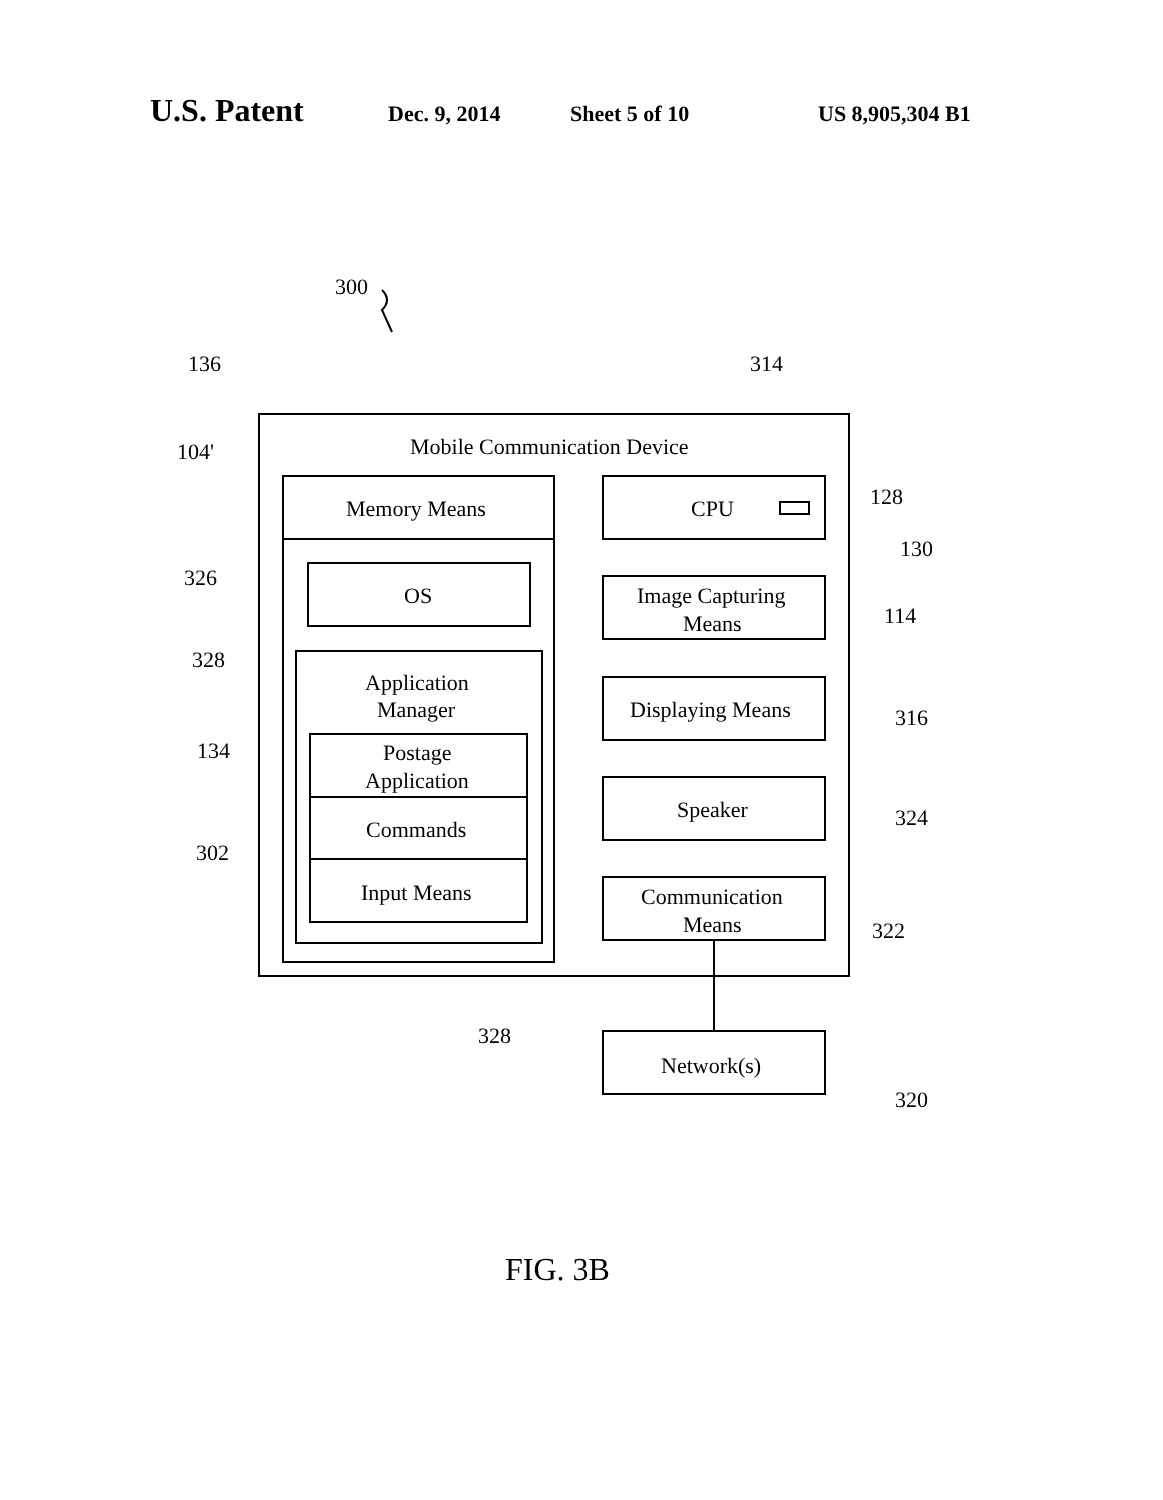U.S. Patent Dec. 9, 2014 Sheet 5 of 10 US 8,905,304 B1
300
136
314
104'
128
130
326
328
134
302
328
114
316
324
322
320
Mobile Communication Device
Memory Means
OS
Application
Manager
Postage
Application
Commands
Input Means
CPU
Image Capturing
Means
Displaying Means
Speaker
Communication
Means
Network(s)
FIG. 3B